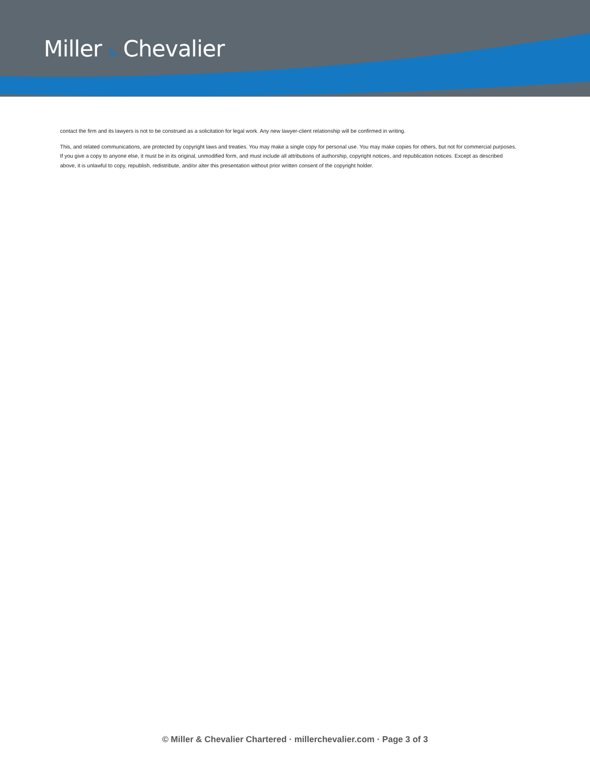Miller & Chevalier
contact the firm and its lawyers is not to be construed as a solicitation for legal work. Any new lawyer-client relationship will be confirmed in writing.
This, and related communications, are protected by copyright laws and treaties. You may make a single copy for personal use. You may make copies for others, but not for commercial purposes. If you give a copy to anyone else, it must be in its original, unmodified form, and must include all attributions of authorship, copyright notices, and republication notices. Except as described above, it is unlawful to copy, republish, redistribute, and/or alter this presentation without prior written consent of the copyright holder.
© Miller & Chevalier Chartered · millerchevalier.com · Page 3 of 3